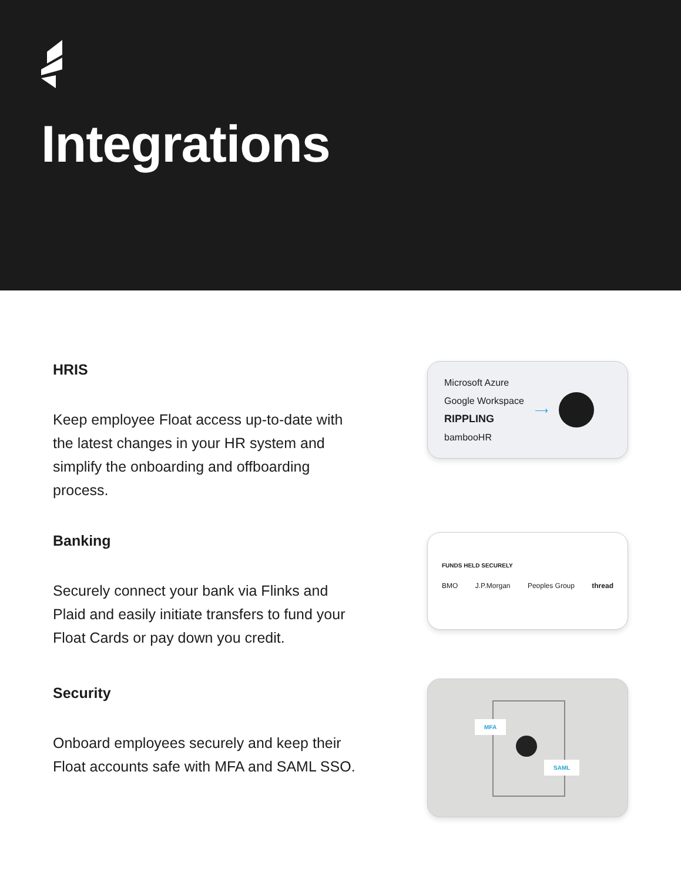Integrations
HRIS
Keep employee Float access up-to-date with the latest changes in your HR system and simplify the onboarding and offboarding process.
Microsoft Azure
Google Workspace
RIPPLING
bambooHR
⟶
Banking
Securely connect your bank via Flinks and Plaid and easily initiate transfers to fund your Float Cards or pay down you credit.
FUNDS HELD SECURELY
BMO J.P.Morgan Peoples Group thread
Security
Onboard employees securely and keep their Float accounts safe with MFA and SAML SSO.
MFA
SAML